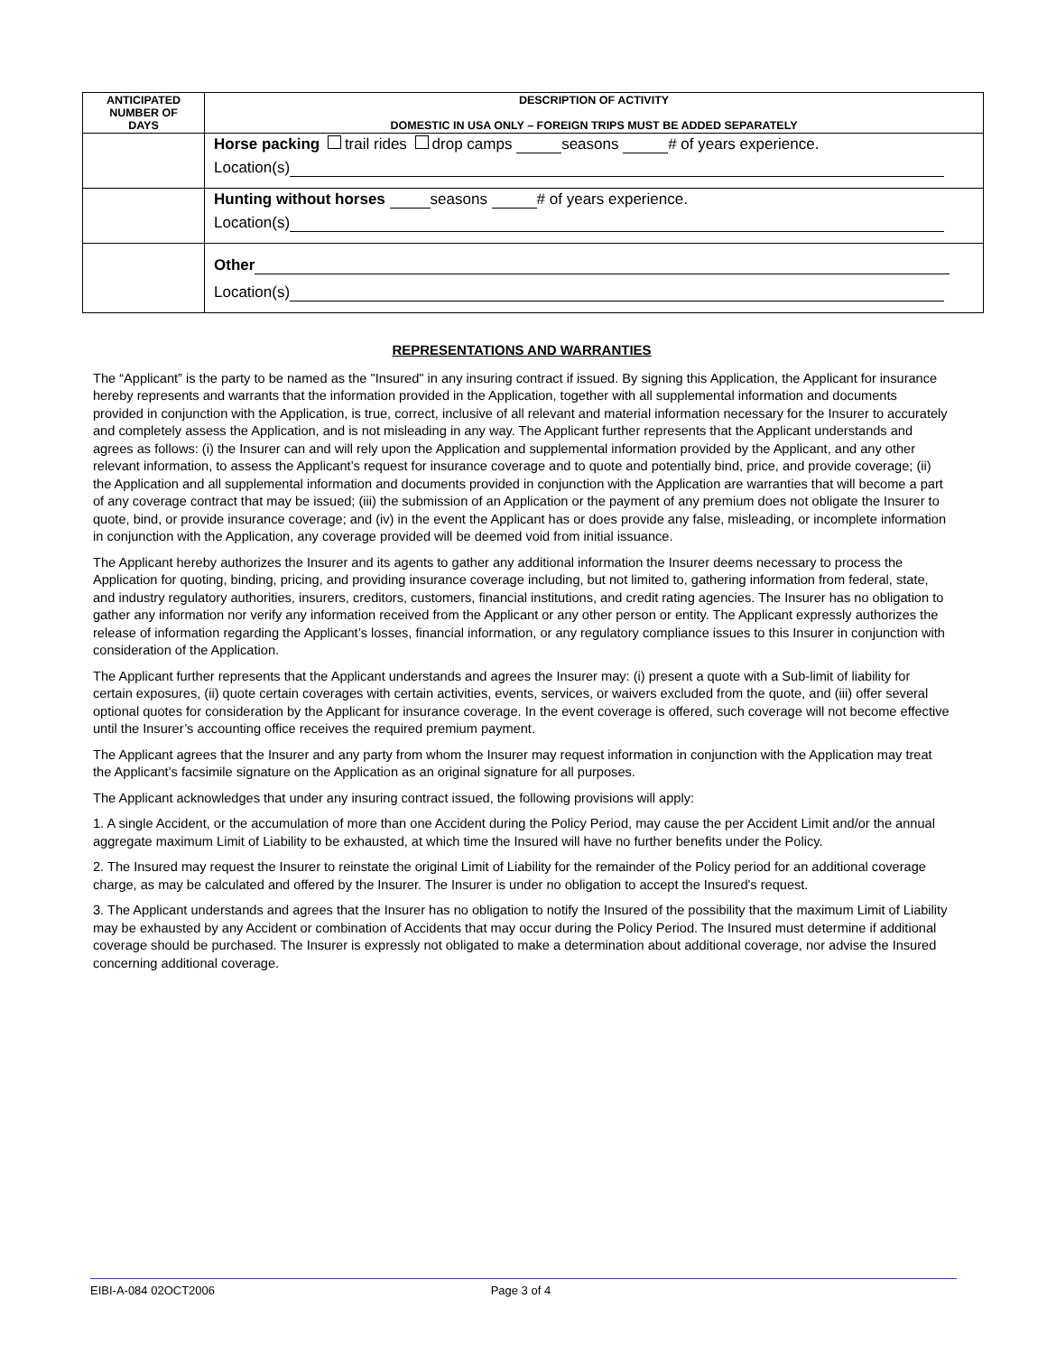| ANTICIPATED NUMBER OF DAYS | DESCRIPTION OF ACTIVITY DOMESTIC IN USA ONLY – FOREIGN TRIPS MUST BE ADDED SEPARATELY |
| --- | --- |
| | Horse packing trail rides drop camps seasons # of years experience. Location(s) |
| | Hunting without horses seasons # of years experience. Location(s) |
| | Other Location(s) |
REPRESENTATIONS AND WARRANTIES
The “Applicant” is the party to be named as the "Insured" in any insuring contract if issued. By signing this Application, the Applicant for insurance hereby represents and warrants that the information provided in the Application, together with all supplemental information and documents provided in conjunction with the Application, is true, correct, inclusive of all relevant and material information necessary for the Insurer to accurately and completely assess the Application, and is not misleading in any way. The Applicant further represents that the Applicant understands and agrees as follows: (i) the Insurer can and will rely upon the Application and supplemental information provided by the Applicant, and any other relevant information, to assess the Applicant’s request for insurance coverage and to quote and potentially bind, price, and provide coverage; (ii) the Application and all supplemental information and documents provided in conjunction with the Application are warranties that will become a part of any coverage contract that may be issued; (iii) the submission of an Application or the payment of any premium does not obligate the Insurer to quote, bind, or provide insurance coverage; and (iv) in the event the Applicant has or does provide any false, misleading, or incomplete information in conjunction with the Application, any coverage provided will be deemed void from initial issuance.
The Applicant hereby authorizes the Insurer and its agents to gather any additional information the Insurer deems necessary to process the Application for quoting, binding, pricing, and providing insurance coverage including, but not limited to, gathering information from federal, state, and industry regulatory authorities, insurers, creditors, customers, financial institutions, and credit rating agencies. The Insurer has no obligation to gather any information nor verify any information received from the Applicant or any other person or entity. The Applicant expressly authorizes the release of information regarding the Applicant’s losses, financial information, or any regulatory compliance issues to this Insurer in conjunction with consideration of the Application.
The Applicant further represents that the Applicant understands and agrees the Insurer may: (i) present a quote with a Sub-limit of liability for certain exposures, (ii) quote certain coverages with certain activities, events, services, or waivers excluded from the quote, and (iii) offer several optional quotes for consideration by the Applicant for insurance coverage. In the event coverage is offered, such coverage will not become effective until the Insurer’s accounting office receives the required premium payment.
The Applicant agrees that the Insurer and any party from whom the Insurer may request information in conjunction with the Application may treat the Applicant’s facsimile signature on the Application as an original signature for all purposes.
The Applicant acknowledges that under any insuring contract issued, the following provisions will apply:
1. A single Accident, or the accumulation of more than one Accident during the Policy Period, may cause the per Accident Limit and/or the annual aggregate maximum Limit of Liability to be exhausted, at which time the Insured will have no further benefits under the Policy.
2. The Insured may request the Insurer to reinstate the original Limit of Liability for the remainder of the Policy period for an additional coverage charge, as may be calculated and offered by the Insurer. The Insurer is under no obligation to accept the Insured's request.
3. The Applicant understands and agrees that the Insurer has no obligation to notify the Insured of the possibility that the maximum Limit of Liability may be exhausted by any Accident or combination of Accidents that may occur during the Policy Period. The Insured must determine if additional coverage should be purchased. The Insurer is expressly not obligated to make a determination about additional coverage, nor advise the Insured concerning additional coverage.
EIBI-A-084 02OCT2006 Page 3 of 4